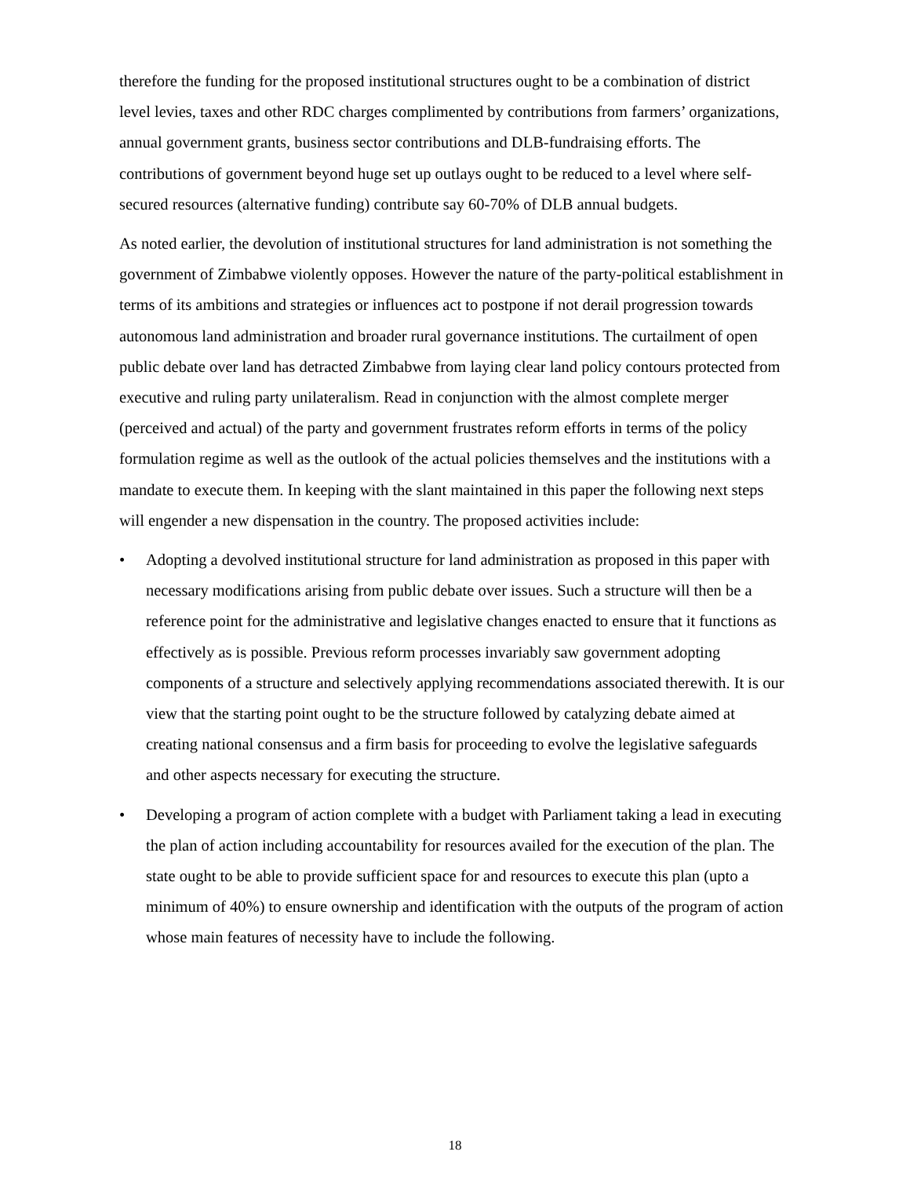therefore the funding for the proposed institutional structures ought to be a combination of district level levies, taxes and other RDC charges complimented by contributions from farmers’ organizations, annual government grants, business sector contributions and DLB-fundraising efforts. The contributions of government beyond huge set up outlays ought to be reduced to a level where self-secured resources (alternative funding) contribute say 60-70% of DLB annual budgets.
As noted earlier, the devolution of institutional structures for land administration is not something the government of Zimbabwe violently opposes. However the nature of the party-political establishment in terms of its ambitions and strategies or influences act to postpone if not derail progression towards autonomous land administration and broader rural governance institutions. The curtailment of open public debate over land has detracted Zimbabwe from laying clear land policy contours protected from executive and ruling party unilateralism. Read in conjunction with the almost complete merger (perceived and actual) of the party and government frustrates reform efforts in terms of the policy formulation regime as well as the outlook of the actual policies themselves and the institutions with a mandate to execute them. In keeping with the slant maintained in this paper the following next steps will engender a new dispensation in the country. The proposed activities include:
• Adopting a devolved institutional structure for land administration as proposed in this paper with necessary modifications arising from public debate over issues. Such a structure will then be a reference point for the administrative and legislative changes enacted to ensure that it functions as effectively as is possible. Previous reform processes invariably saw government adopting components of a structure and selectively applying recommendations associated therewith. It is our view that the starting point ought to be the structure followed by catalyzing debate aimed at creating national consensus and a firm basis for proceeding to evolve the legislative safeguards and other aspects necessary for executing the structure.
• Developing a program of action complete with a budget with Parliament taking a lead in executing the plan of action including accountability for resources availed for the execution of the plan. The state ought to be able to provide sufficient space for and resources to execute this plan (upto a minimum of 40%) to ensure ownership and identification with the outputs of the program of action whose main features of necessity have to include the following.
18